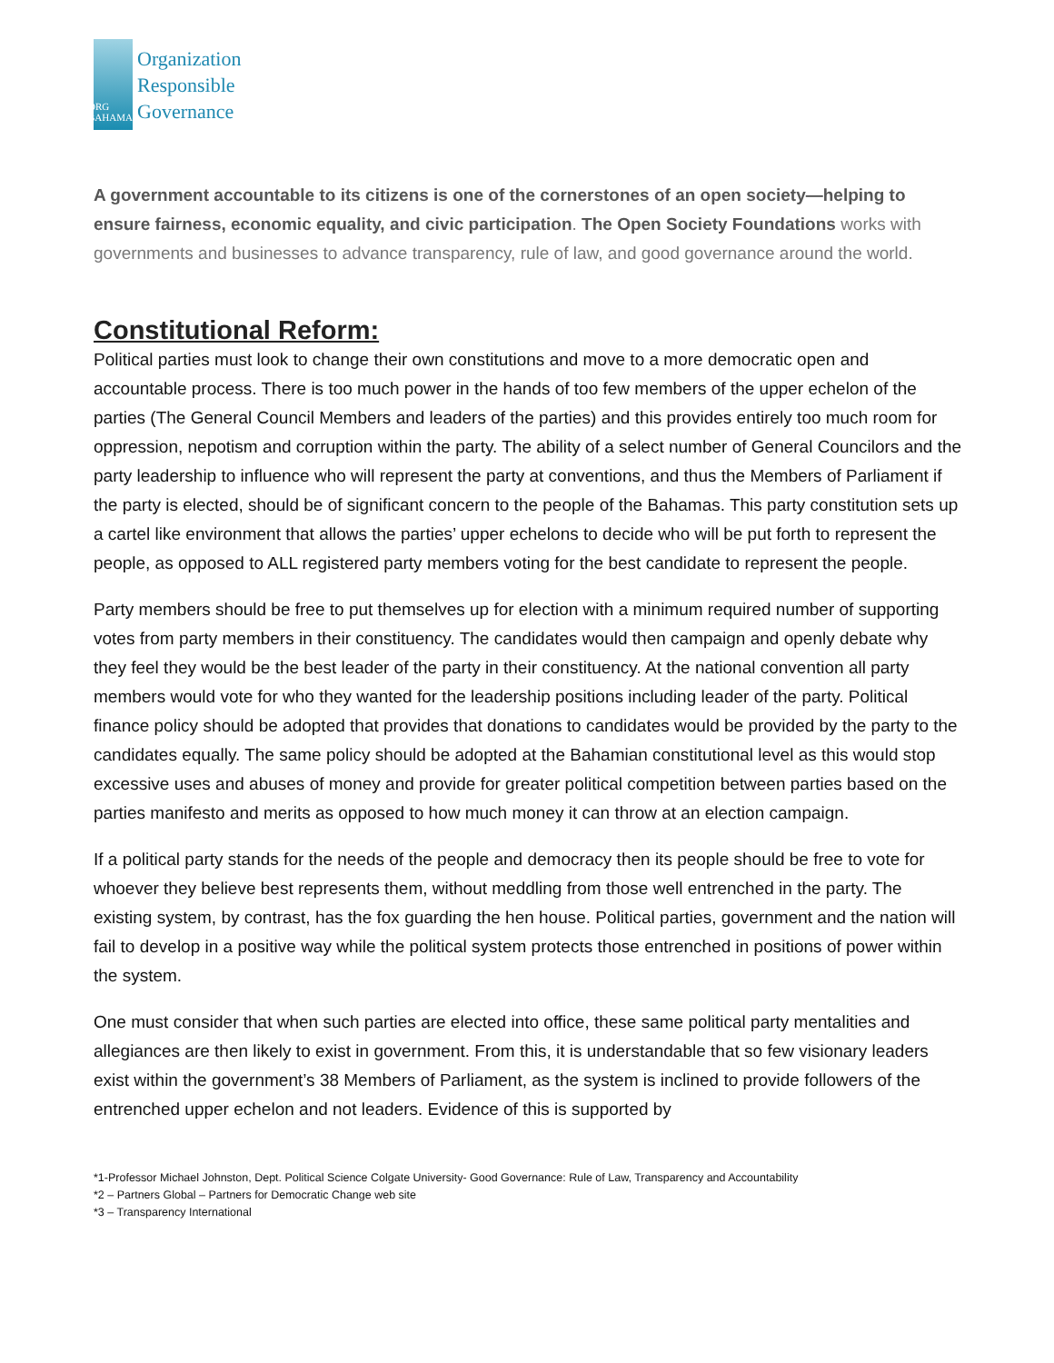ORG
BAHAMAS
Organization
Responsible
Governance
A government accountable to its citizens is one of the cornerstones of an open society—helping to ensure fairness, economic equality, and civic participation. The Open Society Foundations works with governments and businesses to advance transparency, rule of law, and good governance around the world.
Constitutional Reform:
Political parties must look to change their own constitutions and move to a more democratic open and accountable process. There is too much power in the hands of too few members of the upper echelon of the parties (The General Council Members and leaders of the parties) and this provides entirely too much room for oppression, nepotism and corruption within the party. The ability of a select number of General Councilors and the party leadership to influence who will represent the party at conventions, and thus the Members of Parliament if the party is elected, should be of significant concern to the people of the Bahamas. This party constitution sets up a cartel like environment that allows the parties’ upper echelons to decide who will be put forth to represent the people, as opposed to ALL registered party members voting for the best candidate to represent the people.
Party members should be free to put themselves up for election with a minimum required number of supporting votes from party members in their constituency. The candidates would then campaign and openly debate why they feel they would be the best leader of the party in their constituency. At the national convention all party members would vote for who they wanted for the leadership positions including leader of the party. Political finance policy should be adopted that provides that donations to candidates would be provided by the party to the candidates equally. The same policy should be adopted at the Bahamian constitutional level as this would stop excessive uses and abuses of money and provide for greater political competition between parties based on the parties manifesto and merits as opposed to how much money it can throw at an election campaign.
If a political party stands for the needs of the people and democracy then its people should be free to vote for whoever they believe best represents them, without meddling from those well entrenched in the party. The existing system, by contrast, has the fox guarding the hen house. Political parties, government and the nation will fail to develop in a positive way while the political system protects those entrenched in positions of power within the system.
One must consider that when such parties are elected into office, these same political party mentalities and allegiances are then likely to exist in government. From this, it is understandable that so few visionary leaders exist within the government’s 38 Members of Parliament, as the system is inclined to provide followers of the entrenched upper echelon and not leaders. Evidence of this is supported by
*1-Professor Michael Johnston, Dept. Political Science Colgate University- Good Governance: Rule of Law, Transparency and Accountability
*2 – Partners Global – Partners for Democratic Change web site
*3 – Transparency International